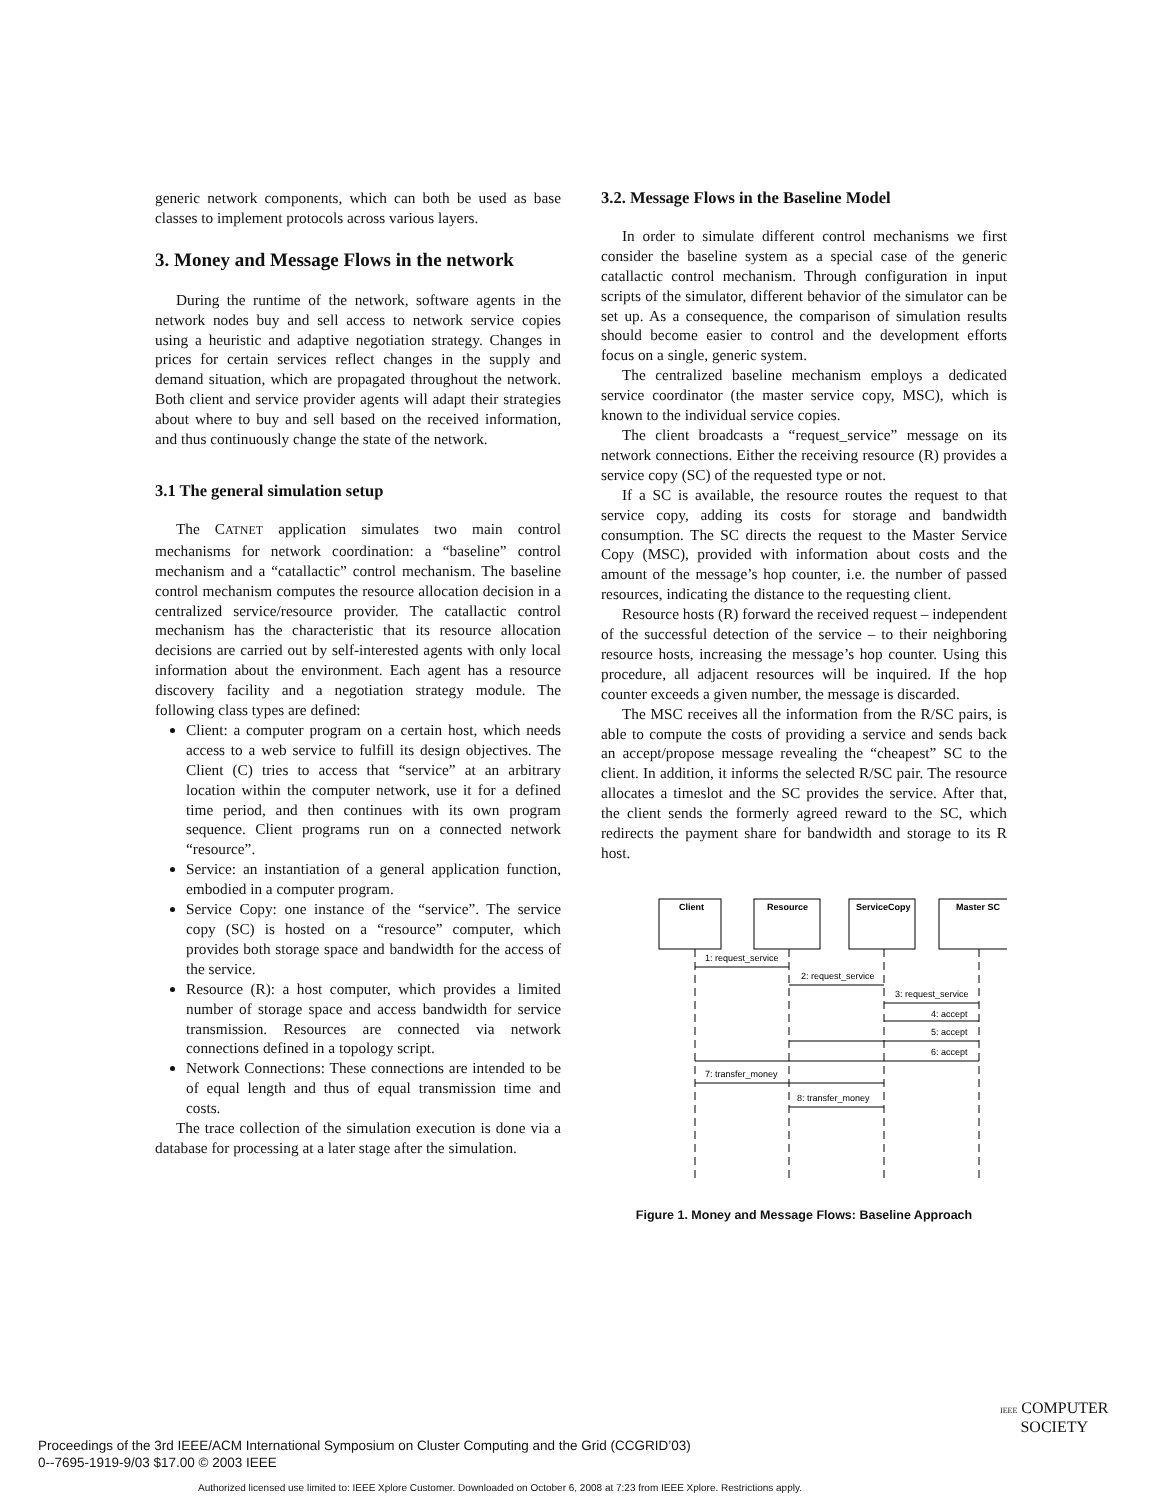generic network components, which can both be used as base classes to implement protocols across various layers.
3. Money and Message Flows in the network
During the runtime of the network, software agents in the network nodes buy and sell access to network service copies using a heuristic and adaptive negotiation strategy. Changes in prices for certain services reflect changes in the supply and demand situation, which are propagated throughout the network. Both client and service provider agents will adapt their strategies about where to buy and sell based on the received information, and thus continuously change the state of the network.
3.1 The general simulation setup
The CATNET application simulates two main control mechanisms for network coordination: a “baseline” control mechanism and a “catallactic” control mechanism. The baseline control mechanism computes the resource allocation decision in a centralized service/resource provider. The catallactic control mechanism has the characteristic that its resource allocation decisions are carried out by self-interested agents with only local information about the environment. Each agent has a resource discovery facility and a negotiation strategy module. The following class types are defined:
Client: a computer program on a certain host, which needs access to a web service to fulfill its design objectives. The Client (C) tries to access that “service” at an arbitrary location within the computer network, use it for a defined time period, and then continues with its own program sequence. Client programs run on a connected network “resource”.
Service: an instantiation of a general application function, embodied in a computer program.
Service Copy: one instance of the “service”. The service copy (SC) is hosted on a “resource” computer, which provides both storage space and bandwidth for the access of the service.
Resource (R): a host computer, which provides a limited number of storage space and access bandwidth for service transmission. Resources are connected via network connections defined in a topology script.
Network Connections: These connections are intended to be of equal length and thus of equal transmission time and costs.
The trace collection of the simulation execution is done via a database for processing at a later stage after the simulation.
3.2. Message Flows in the Baseline Model
In order to simulate different control mechanisms we first consider the baseline system as a special case of the generic catallactic control mechanism. Through configuration in input scripts of the simulator, different behavior of the simulator can be set up. As a consequence, the comparison of simulation results should become easier to control and the development efforts focus on a single, generic system.
The centralized baseline mechanism employs a dedicated service coordinator (the master service copy, MSC), which is known to the individual service copies.
The client broadcasts a “request_service” message on its network connections. Either the receiving resource (R) provides a service copy (SC) of the requested type or not.
If a SC is available, the resource routes the request to that service copy, adding its costs for storage and bandwidth consumption. The SC directs the request to the Master Service Copy (MSC), provided with information about costs and the amount of the message’s hop counter, i.e. the number of passed resources, indicating the distance to the requesting client.
Resource hosts (R) forward the received request – independent of the successful detection of the service – to their neighboring resource hosts, increasing the message’s hop counter. Using this procedure, all adjacent resources will be inquired. If the hop counter exceeds a given number, the message is discarded.
The MSC receives all the information from the R/SC pairs, is able to compute the costs of providing a service and sends back an accept/propose message revealing the “cheapest” SC to the client. In addition, it informs the selected R/SC pair. The resource allocates a timeslot and the SC provides the service. After that, the client sends the formerly agreed reward to the SC, which redirects the payment share for bandwidth and storage to its R host.
Client
Resource
ServiceCopy
Master SC
1: request_service
2: request_service
3: request_service
4: accept
5: accept
6: accept
7: transfer_money
8: transfer_money
Figure 1. Money and Message Flows: Baseline Approach
Proceedings of the 3rd IEEE/ACM International Symposium on Cluster Computing and the Grid (CCGRID’03)
0--7695-1919-9/03 $17.00 © 2003 IEEE
IEEE COMPUTER
SOCIETY
Authorized licensed use limited to: IEEE Xplore Customer. Downloaded on October 6, 2008 at 7:23 from IEEE Xplore. Restrictions apply.